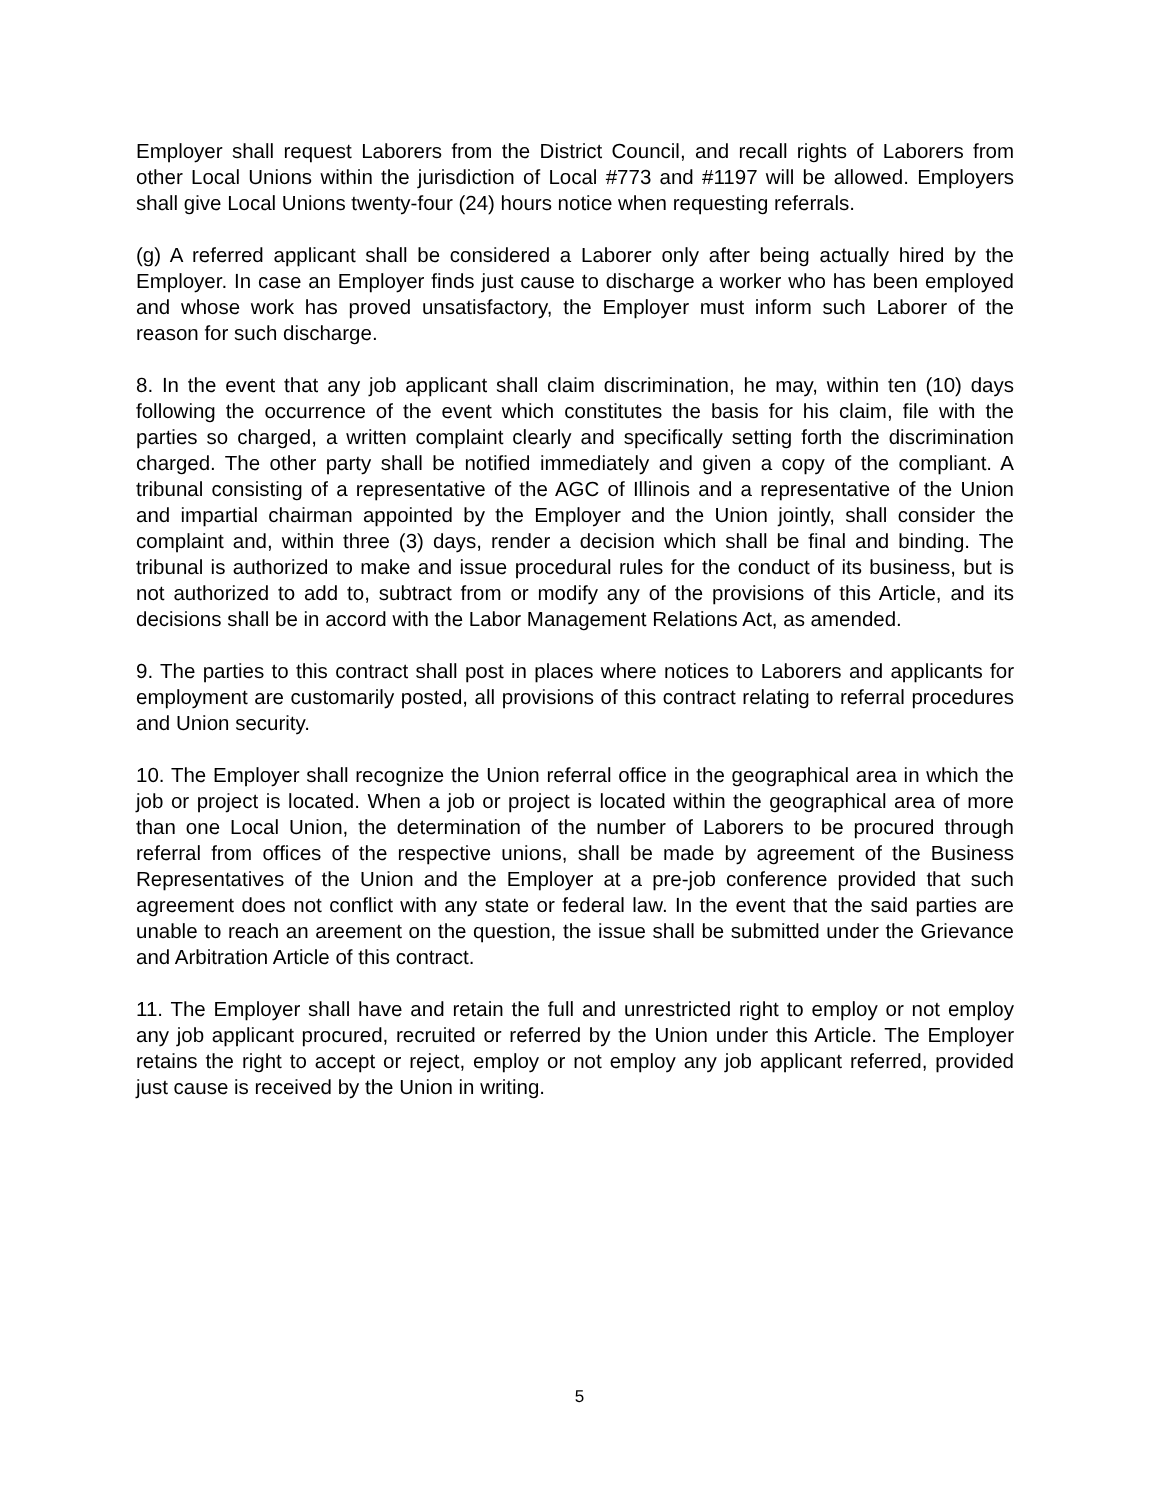Employer shall request Laborers from the District Council, and recall rights of Laborers from other Local Unions within the jurisdiction of Local #773 and #1197 will be allowed. Employers shall give Local Unions twenty-four (24) hours notice when requesting referrals.
(g) A referred applicant shall be considered a Laborer only after being actually hired by the Employer. In case an Employer finds just cause to discharge a worker who has been employed and whose work has proved unsatisfactory, the Employer must inform such Laborer of the reason for such discharge.
8. In the event that any job applicant shall claim discrimination, he may, within ten (10) days following the occurrence of the event which constitutes the basis for his claim, file with the parties so charged, a written complaint clearly and specifically setting forth the discrimination charged. The other party shall be notified immediately and given a copy of the compliant. A tribunal consisting of a representative of the AGC of Illinois and a representative of the Union and impartial chairman appointed by the Employer and the Union jointly, shall consider the complaint and, within three (3) days, render a decision which shall be final and binding. The tribunal is authorized to make and issue procedural rules for the conduct of its business, but is not authorized to add to, subtract from or modify any of the provisions of this Article, and its decisions shall be in accord with the Labor Management Relations Act, as amended.
9. The parties to this contract shall post in places where notices to Laborers and applicants for employment are customarily posted, all provisions of this contract relating to referral procedures and Union security.
10. The Employer shall recognize the Union referral office in the geographical area in which the job or project is located. When a job or project is located within the geographical area of more than one Local Union, the determination of the number of Laborers to be procured through referral from offices of the respective unions, shall be made by agreement of the Business Representatives of the Union and the Employer at a pre-job conference provided that such agreement does not conflict with any state or federal law. In the event that the said parties are unable to reach an areement on the question, the issue shall be submitted under the Grievance and Arbitration Article of this contract.
11. The Employer shall have and retain the full and unrestricted right to employ or not employ any job applicant procured, recruited or referred by the Union under this Article. The Employer retains the right to accept or reject, employ or not employ any job applicant referred, provided just cause is received by the Union in writing.
5